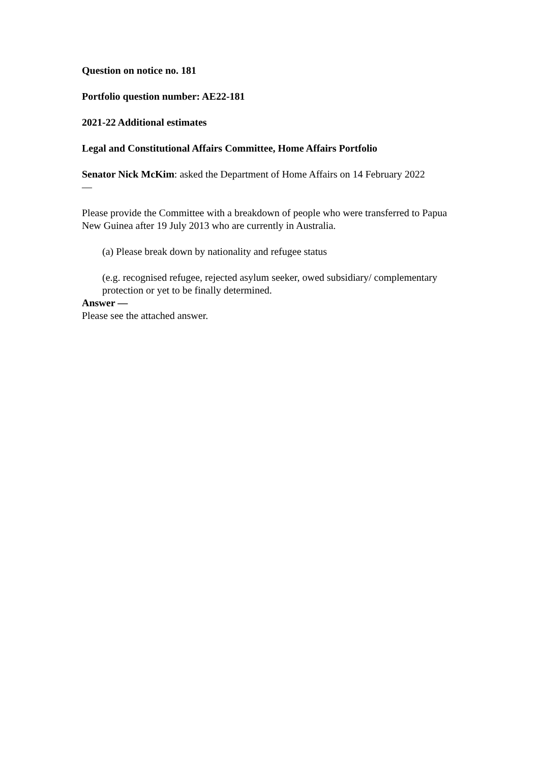Question on notice no. 181
Portfolio question number: AE22-181
2021-22 Additional estimates
Legal and Constitutional Affairs Committee, Home Affairs Portfolio
Senator Nick McKim: asked the Department of Home Affairs on 14 February 2022
—
Please provide the Committee with a breakdown of people who were transferred to Papua New Guinea after 19 July 2013 who are currently in Australia.
(a) Please break down by nationality and refugee status
(e.g. recognised refugee, rejected asylum seeker, owed subsidiary/ complementary protection or yet to be finally determined.
Answer —
Please see the attached answer.